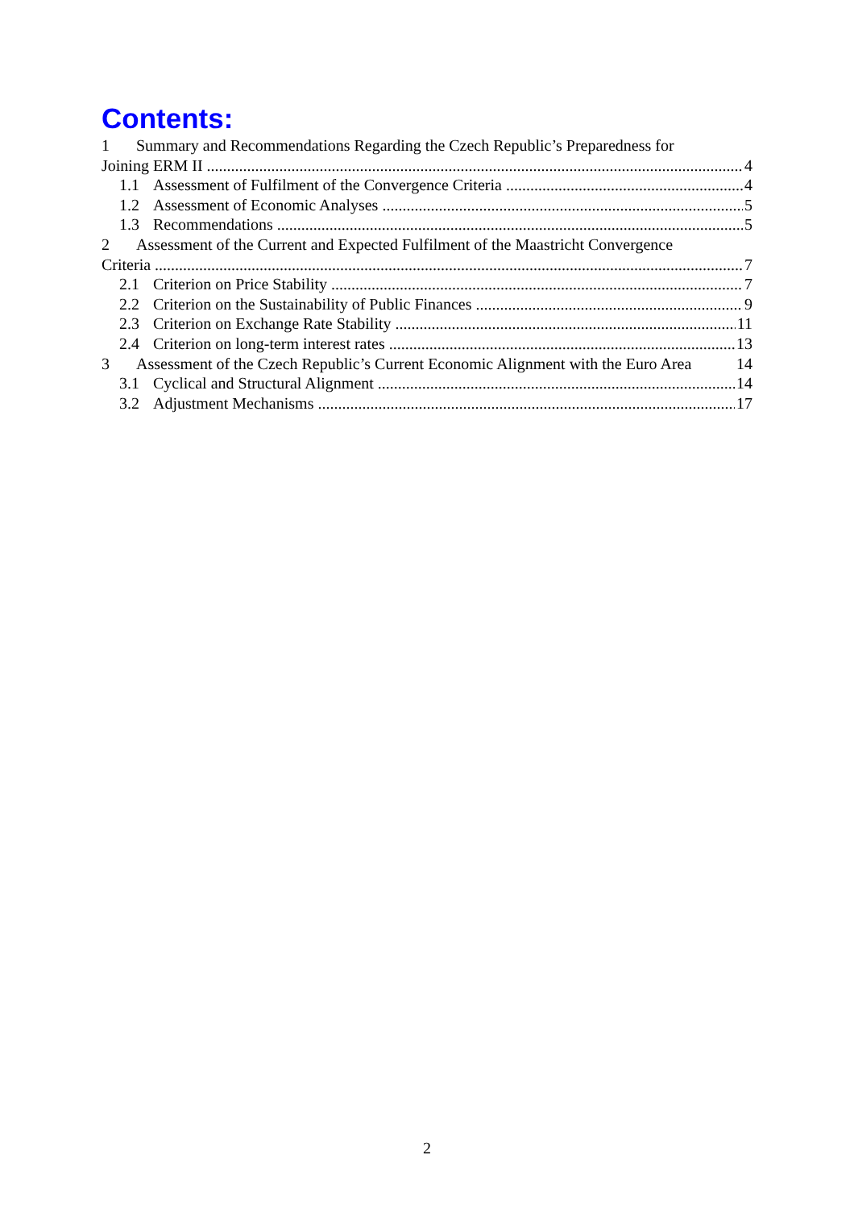Contents:
1 Summary and Recommendations Regarding the Czech Republic’s Preparedness for
Joining ERM II 4
1.1 Assessment of Fulfilment of the Convergence Criteria 4
1.2 Assessment of Economic Analyses 5
1.3 Recommendations 5
2 Assessment of the Current and Expected Fulfilment of the Maastricht Convergence
Criteria 7
2.1 Criterion on Price Stability 7
2.2 Criterion on the Sustainability of Public Finances 9
2.3 Criterion on Exchange Rate Stability 11
2.4 Criterion on long-term interest rates 13
3 Assessment of the Czech Republic’s Current Economic Alignment with the Euro Area 14
3.1 Cyclical and Structural Alignment 14
3.2 Adjustment Mechanisms 17
2